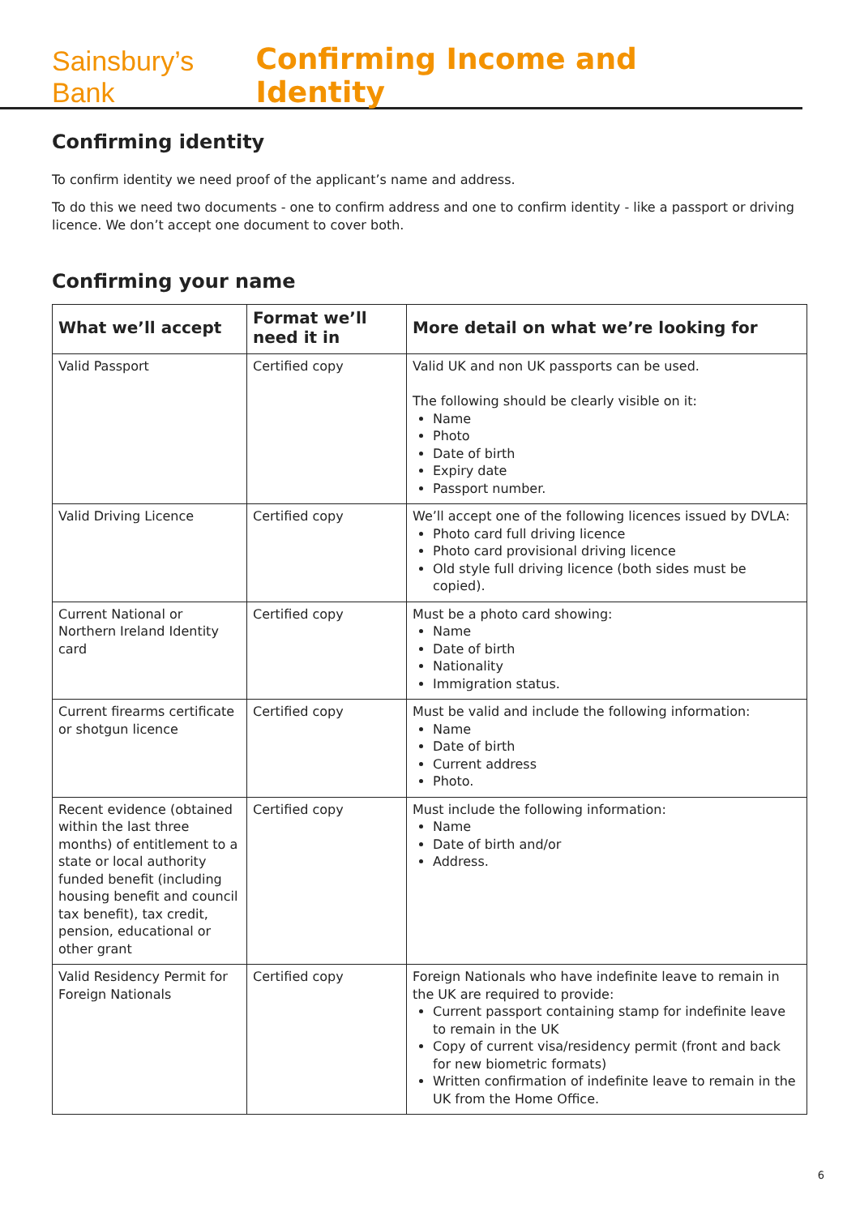Sainsbury’s Bank
Confirming Income and Identity
Confirming identity
To confirm identity we need proof of the applicant’s name and address.
To do this we need two documents - one to confirm address and one to confirm identity - like a passport or driving licence. We don’t accept one document to cover both.
Confirming your name
| What we’ll accept | Format we’ll need it in | More detail on what we’re looking for |
| --- | --- | --- |
| Valid Passport | Certified copy | Valid UK and non UK passports can be used. The following should be clearly visible on it: Name Photo Date of birth Expiry date Passport number. |
| Valid Driving Licence | Certified copy | We’ll accept one of the following licences issued by DVLA: Photo card full driving licence Photo card provisional driving licence Old style full driving licence (both sides must be copied). |
| Current National or Northern Ireland Identity card | Certified copy | Must be a photo card showing: Name Date of birth Nationality Immigration status. |
| Current firearms certificate or shotgun licence | Certified copy | Must be valid and include the following information: Name Date of birth Current address Photo. |
| Recent evidence (obtained within the last three months) of entitlement to a state or local authority funded benefit (including housing benefit and council tax benefit), tax credit, pension, educational or other grant | Certified copy | Must include the following information: Name Date of birth and/or Address. |
| Valid Residency Permit for Foreign Nationals | Certified copy | Foreign Nationals who have indefinite leave to remain in the UK are required to provide: Current passport containing stamp for indefinite leave to remain in the UK Copy of current visa/residency permit (front and back for new biometric formats) Written confirmation of indefinite leave to remain in the UK from the Home Office. |
6